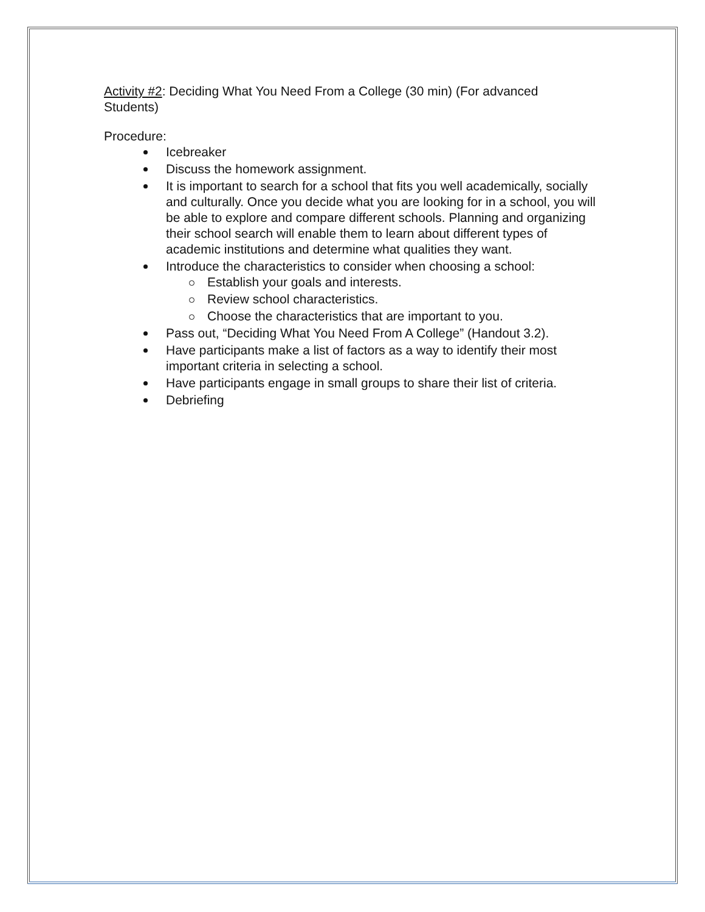Activity #2: Deciding What You Need From a College (30 min) (For advanced Students)
Procedure:
Icebreaker
Discuss the homework assignment.
It is important to search for a school that fits you well academically, socially and culturally. Once you decide what you are looking for in a school, you will be able to explore and compare different schools. Planning and organizing their school search will enable them to learn about different types of academic institutions and determine what qualities they want.
Introduce the characteristics to consider when choosing a school:
Establish your goals and interests.
Review school characteristics.
Choose the characteristics that are important to you.
Pass out, “Deciding What You Need From A College” (Handout 3.2).
Have participants make a list of factors as a way to identify their most important criteria in selecting a school.
Have participants engage in small groups to share their list of criteria.
Debriefing